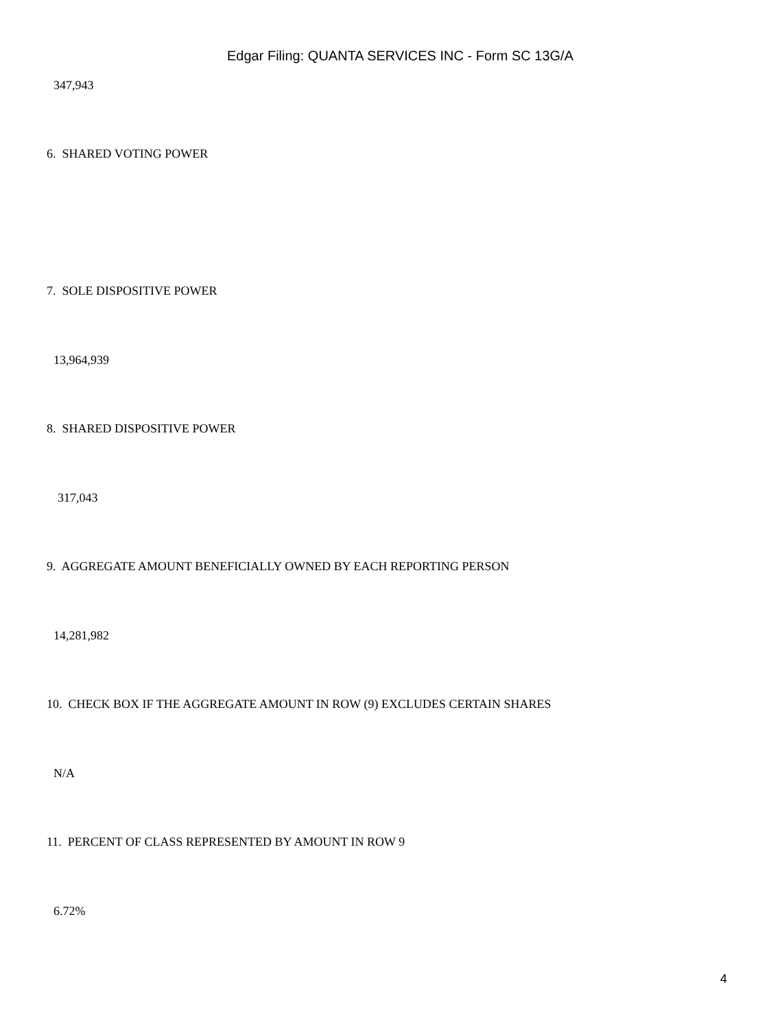Edgar Filing: QUANTA SERVICES INC - Form SC 13G/A
347,943
6. SHARED VOTING POWER
7. SOLE DISPOSITIVE POWER
13,964,939
8. SHARED DISPOSITIVE POWER
317,043
9. AGGREGATE AMOUNT BENEFICIALLY OWNED BY EACH REPORTING PERSON
14,281,982
10. CHECK BOX IF THE AGGREGATE AMOUNT IN ROW (9) EXCLUDES CERTAIN SHARES
N/A
11. PERCENT OF CLASS REPRESENTED BY AMOUNT IN ROW 9
6.72%
4